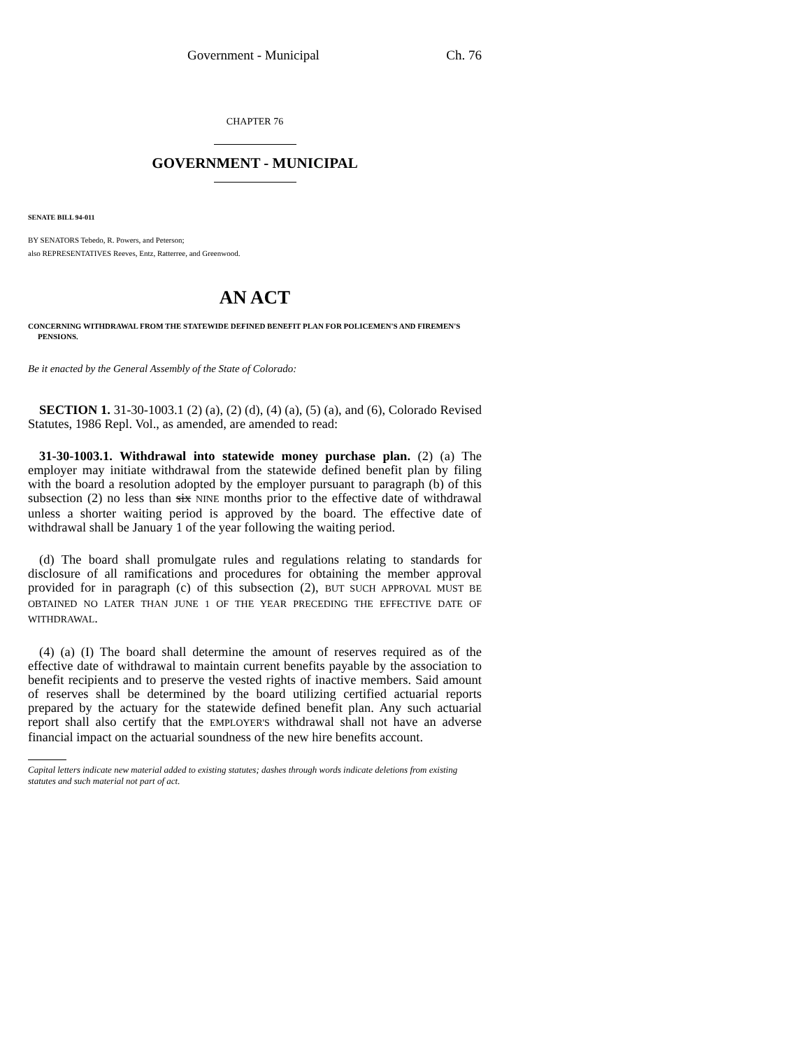Government - Municipal Ch. 76
CHAPTER 76
GOVERNMENT - MUNICIPAL
SENATE BILL 94-011
BY SENATORS Tebedo, R. Powers, and Peterson;
also REPRESENTATIVES Reeves, Entz, Ratterree, and Greenwood.
AN ACT
CONCERNING WITHDRAWAL FROM THE STATEWIDE DEFINED BENEFIT PLAN FOR POLICEMEN'S AND FIREMEN'S PENSIONS.
Be it enacted by the General Assembly of the State of Colorado:
SECTION 1. 31-30-1003.1 (2) (a), (2) (d), (4) (a), (5) (a), and (6), Colorado Revised Statutes, 1986 Repl. Vol., as amended, are amended to read:
31-30-1003.1. Withdrawal into statewide money purchase plan. (2) (a) The employer may initiate withdrawal from the statewide defined benefit plan by filing with the board a resolution adopted by the employer pursuant to paragraph (b) of this subsection (2) no less than six NINE months prior to the effective date of withdrawal unless a shorter waiting period is approved by the board. The effective date of withdrawal shall be January 1 of the year following the waiting period.
(d) The board shall promulgate rules and regulations relating to standards for disclosure of all ramifications and procedures for obtaining the member approval provided for in paragraph (c) of this subsection (2), BUT SUCH APPROVAL MUST BE OBTAINED NO LATER THAN JUNE 1 OF THE YEAR PRECEDING THE EFFECTIVE DATE OF WITHDRAWAL.
(4) (a) (I) The board shall determine the amount of reserves required as of the effective date of withdrawal to maintain current benefits payable by the association to benefit recipients and to preserve the vested rights of inactive members. Said amount of reserves shall be determined by the board utilizing certified actuarial reports prepared by the actuary for the statewide defined benefit plan. Any such actuarial report shall also certify that the EMPLOYER'S withdrawal shall not have an adverse financial impact on the actuarial soundness of the new hire benefits account.
Capital letters indicate new material added to existing statutes; dashes through words indicate deletions from existing statutes and such material not part of act.